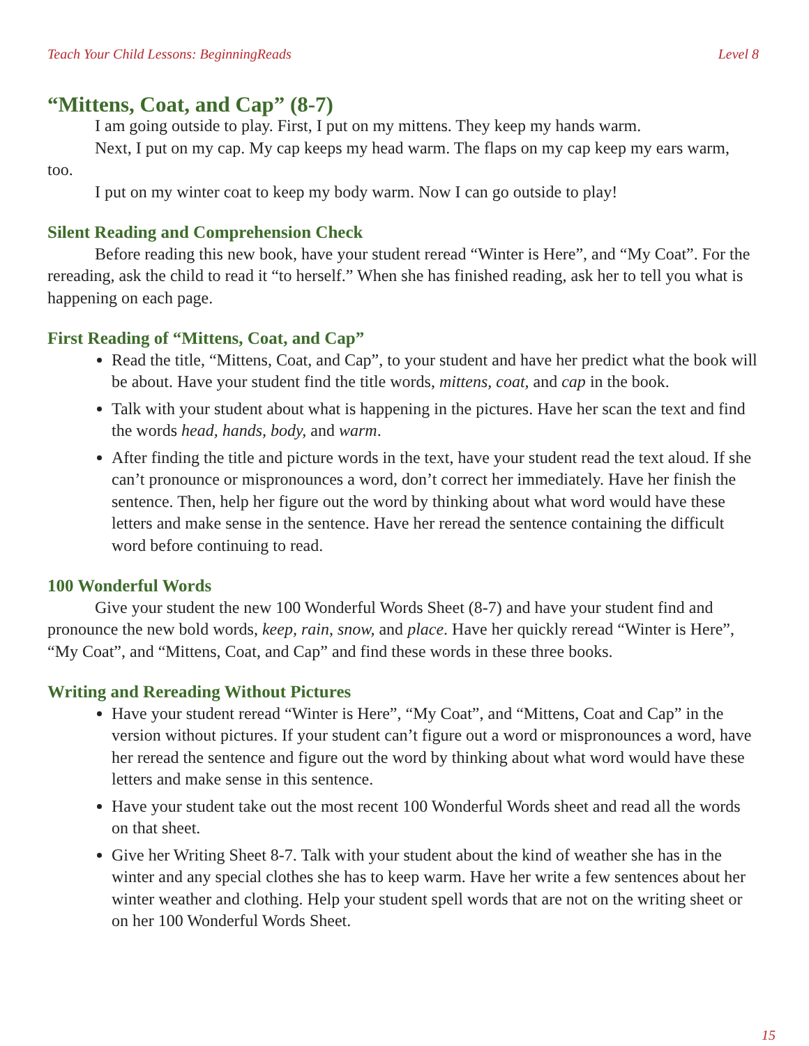Teach Your Child Lessons: BeginningReads Level 8
“Mittens, Coat, and Cap” (8-7)
I am going outside to play. First, I put on my mittens. They keep my hands warm.
Next, I put on my cap. My cap keeps my head warm. The flaps on my cap keep my ears warm, too.
I put on my winter coat to keep my body warm. Now I can go outside to play!
Silent Reading and Comprehension Check
Before reading this new book, have your student reread “Winter is Here”, and “My Coat”. For the rereading, ask the child to read it “to herself.” When she has finished reading, ask her to tell you what is happening on each page.
First Reading of “Mittens, Coat, and Cap”
Read the title, “Mittens, Coat, and Cap”, to your student and have her predict what the book will be about. Have your student find the title words, mittens, coat, and cap in the book.
Talk with your student about what is happening in the pictures. Have her scan the text and find the words head, hands, body, and warm.
After finding the title and picture words in the text, have your student read the text aloud. If she can’t pronounce or mispronounces a word, don’t correct her immediately. Have her finish the sentence. Then, help her figure out the word by thinking about what word would have these letters and make sense in the sentence. Have her reread the sentence containing the difficult word before continuing to read.
100 Wonderful Words
Give your student the new 100 Wonderful Words Sheet (8-7) and have your student find and pronounce the new bold words, keep, rain, snow, and place. Have her quickly reread “Winter is Here”, “My Coat”, and “Mittens, Coat, and Cap” and find these words in these three books.
Writing and Rereading Without Pictures
Have your student reread “Winter is Here”, “My Coat”, and “Mittens, Coat and Cap” in the version without pictures. If your student can’t figure out a word or mispronounces a word, have her reread the sentence and figure out the word by thinking about what word would have these letters and make sense in this sentence.
Have your student take out the most recent 100 Wonderful Words sheet and read all the words on that sheet.
Give her Writing Sheet 8-7. Talk with your student about the kind of weather she has in the winter and any special clothes she has to keep warm. Have her write a few sentences about her winter weather and clothing. Help your student spell words that are not on the writing sheet or on her 100 Wonderful Words Sheet.
15